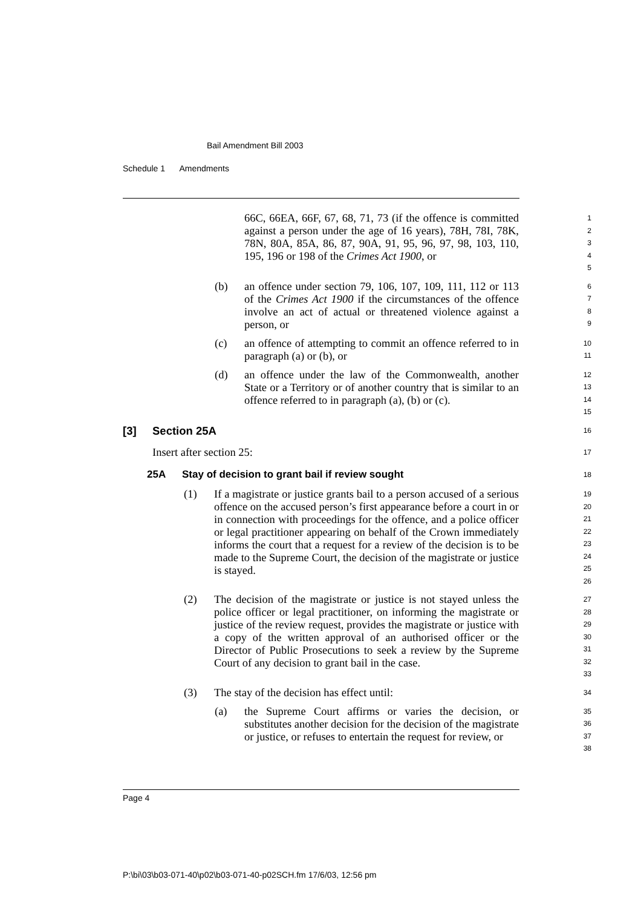Bail Amendment Bill 2003
Schedule 1 Amendments
66C, 66EA, 66F, 67, 68, 71, 73 (if the offence is committed against a person under the age of 16 years), 78H, 78I, 78K, 78N, 80A, 85A, 86, 87, 90A, 91, 95, 96, 97, 98, 103, 110, 195, 196 or 198 of the Crimes Act 1900, or
1
2
3
4
5
(b) an offence under section 79, 106, 107, 109, 111, 112 or 113 of the Crimes Act 1900 if the circumstances of the offence involve an act of actual or threatened violence against a person, or
6
7
8
9
(c) an offence of attempting to commit an offence referred to in paragraph (a) or (b), or
10
11
(d) an offence under the law of the Commonwealth, another State or a Territory or of another country that is similar to an offence referred to in paragraph (a), (b) or (c).
12
13
14
15
[3] Section 25A
16
Insert after section 25:
17
25A Stay of decision to grant bail if review sought
18
(1) If a magistrate or justice grants bail to a person accused of a serious offence on the accused person’s first appearance before a court in or in connection with proceedings for the offence, and a police officer or legal practitioner appearing on behalf of the Crown immediately informs the court that a request for a review of the decision is to be made to the Supreme Court, the decision of the magistrate or justice is stayed.
19
20
21
22
23
24
25
26
(2) The decision of the magistrate or justice is not stayed unless the police officer or legal practitioner, on informing the magistrate or justice of the review request, provides the magistrate or justice with a copy of the written approval of an authorised officer or the Director of Public Prosecutions to seek a review by the Supreme Court of any decision to grant bail in the case.
27
28
29
30
31
32
33
(3) The stay of the decision has effect until:
34
(a) the Supreme Court affirms or varies the decision, or substitutes another decision for the decision of the magistrate or justice, or refuses to entertain the request for review, or
35
36
37
38
Page 4
P:\bi\03\b03-071-40\p02\b03-071-40-p02SCH.fm 17/6/03, 12:56 pm